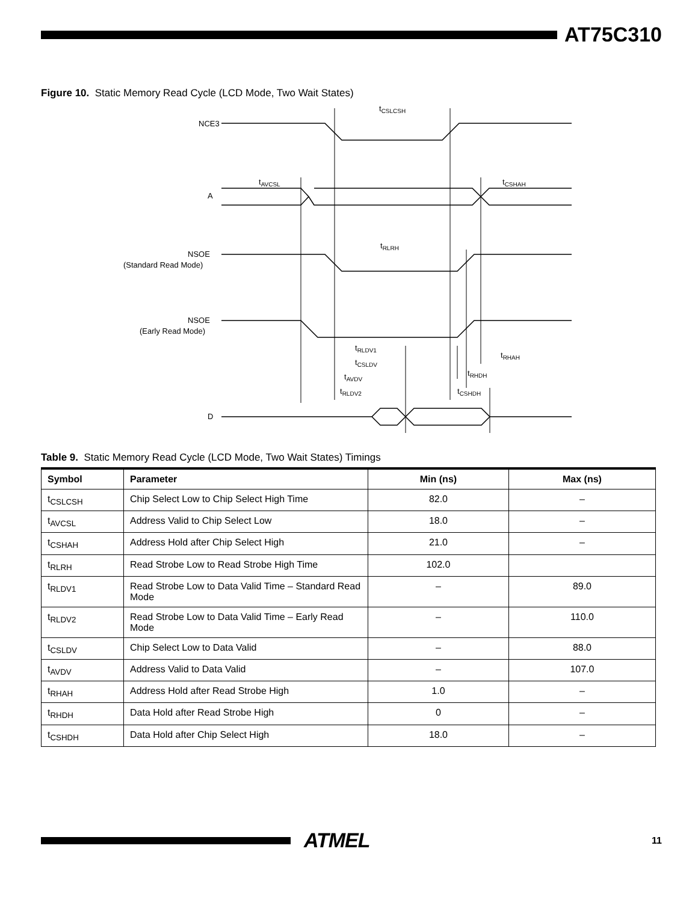AT75C310
Figure 10. Static Memory Read Cycle (LCD Mode, Two Wait States)
NCE3
A
NSOE
(Standard Read Mode)
NSOE
(Early Read Mode)
D
tCSLCSH
tAVCSL
tCSHAH
tRLRH
tRLDV1
tCSLDV
tAVDV
tRLDV2
tRHAH
tRHDH
tCSHDH
Table 9. Static Memory Read Cycle (LCD Mode, Two Wait States) Timings
| Symbol | Parameter | Min (ns) | Max (ns) |
| --- | --- | --- | --- |
| t<sub>CSLCSH</sub> | Chip Select Low to Chip Select High Time | 82.0 | – |
| t<sub>AVCSL</sub> | Address Valid to Chip Select Low | 18.0 | – |
| t<sub>CSHAH</sub> | Address Hold after Chip Select High | 21.0 | – |
| t<sub>RLRH</sub> | Read Strobe Low to Read Strobe High Time | 102.0 | |
| t<sub>RLDV1</sub> | Read Strobe Low to Data Valid Time – Standard Read Mode | – | 89.0 |
| t<sub>RLDV2</sub> | Read Strobe Low to Data Valid Time – Early Read Mode | – | 110.0 |
| t<sub>CSLDV</sub> | Chip Select Low to Data Valid | – | 88.0 |
| t<sub>AVDV</sub> | Address Valid to Data Valid | – | 107.0 |
| t<sub>RHAH</sub> | Address Hold after Read Strobe High | 1.0 | – |
| t<sub>RHDH</sub> | Data Hold after Read Strobe High | 0 | – |
| t<sub>CSHDH</sub> | Data Hold after Chip Select High | 18.0 | – |
ATMEL
11